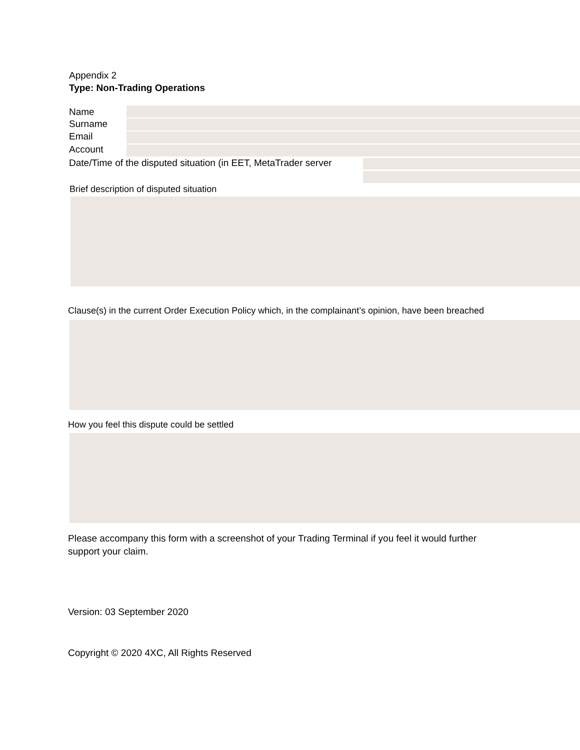Appendix 2
Type: Non-Trading Operations
Name
Surname
Email
Account
Date/Time of the disputed situation (in EET, MetaTrader server
Brief description of disputed situation
Clause(s) in the current Order Execution Policy which, in the complainant’s opinion, have been breached
How you feel this dispute could be settled
Please accompany this form with a screenshot of your Trading Terminal if you feel it would further support your claim.
Version: 03 September 2020
Copyright © 2020 4XC, All Rights Reserved